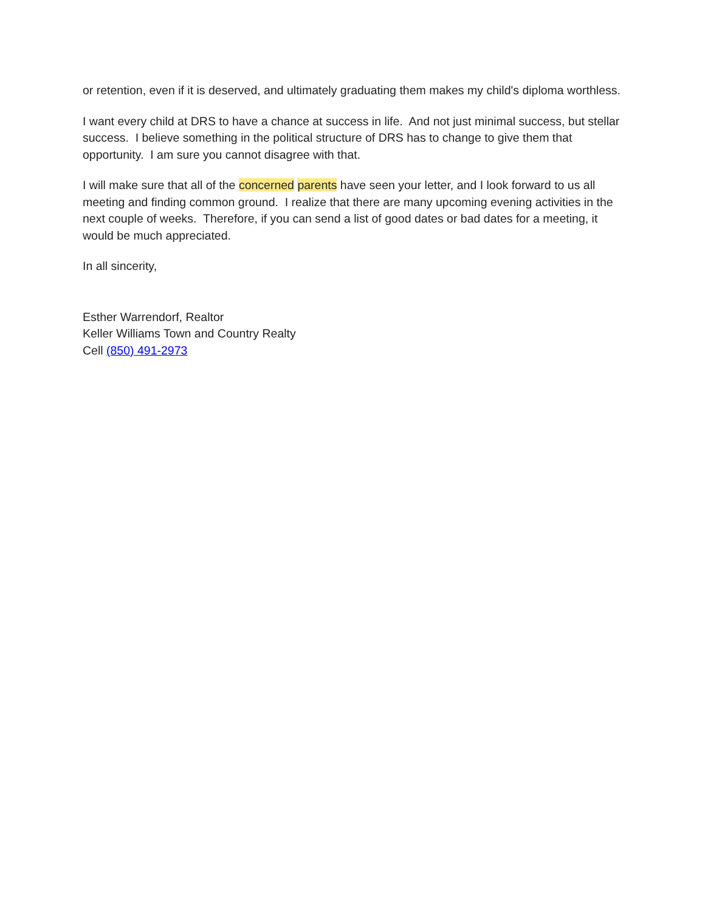or retention, even if it is deserved, and ultimately graduating them makes my child's diploma worthless.
I want every child at DRS to have a chance at success in life. And not just minimal success, but stellar success. I believe something in the political structure of DRS has to change to give them that opportunity. I am sure you cannot disagree with that.
I will make sure that all of the concerned parents have seen your letter, and I look forward to us all meeting and finding common ground. I realize that there are many upcoming evening activities in the next couple of weeks. Therefore, if you can send a list of good dates or bad dates for a meeting, it would be much appreciated.
In all sincerity,
Esther Warrendorf, Realtor
Keller Williams Town and Country Realty
Cell (850) 491-2973